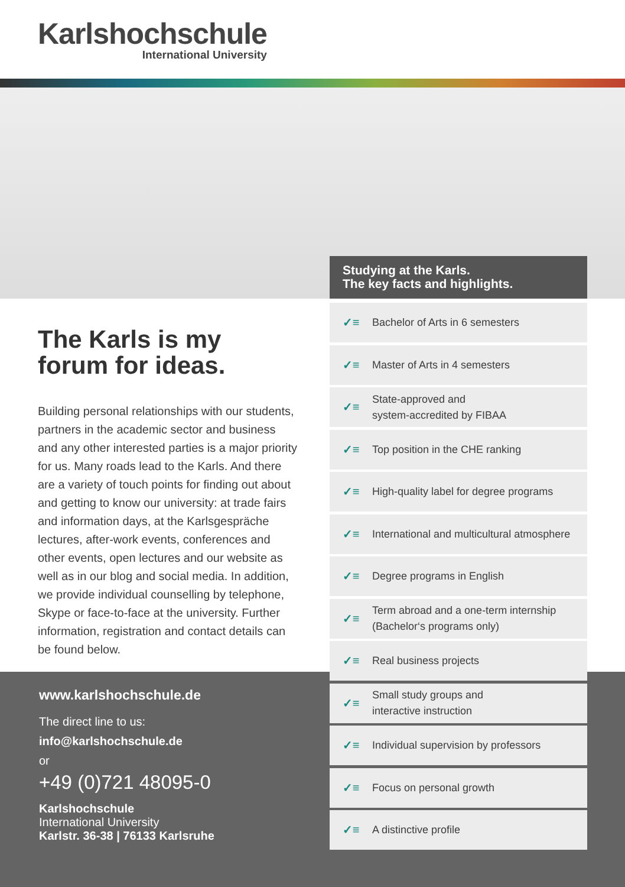Karlshochschule
International University
Studying at the Karls.
The key facts and highlights.
The Karls is my forum for ideas.
Building personal relationships with our students, partners in the academic sector and business and any other interested parties is a major priority for us. Many roads lead to the Karls. And there are a variety of touch points for finding out about and getting to know our university: at trade fairs and information days, at the Karlsgespräche lectures, after-work events, conferences and other events, open lectures and our website as well as in our blog and social media. In addition, we provide individual counselling by telephone, Skype or face-to-face at the university. Further information, registration and contact details can be found below.
www.karlshochschule.de
The direct line to us:
info@karlshochschule.de
or
+49 (0)721 48095-0
Karlshochschule
International University
Karlstr. 36-38 | 76133 Karlsruhe
✓≡ Bachelor of Arts in 6 semesters
✓≡ Master of Arts in 4 semesters
✓≡ State-approved and
system-accredited by FIBAA
✓≡ Top position in the CHE ranking
✓≡ High-quality label for degree programs
✓≡ International and multicultural atmosphere
✓≡ Degree programs in English
✓≡ Term abroad and a one-term internship
(Bachelor‘s programs only)
✓≡ Real business projects
✓≡ Small study groups and
interactive instruction
✓≡ Individual supervision by professors
✓≡ Focus on personal growth
✓≡ A distinctive profile